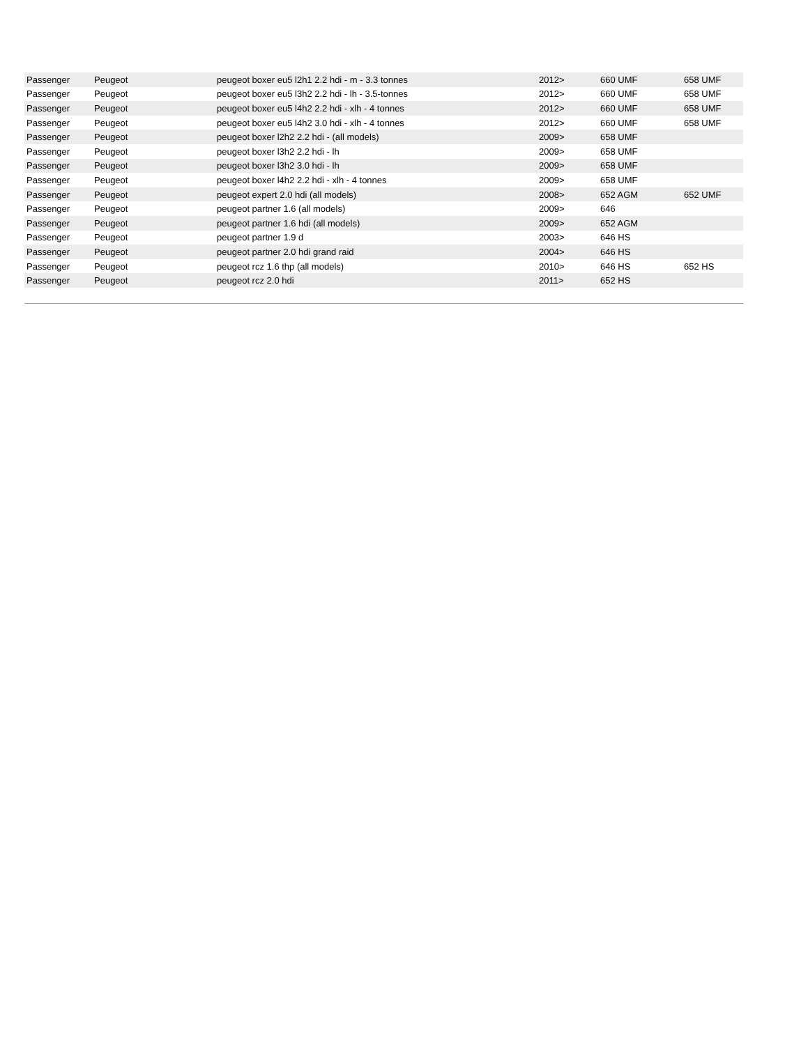| Passenger | Peugeot | peugeot boxer eu5 l2h1 2.2 hdi - m - 3.3 tonnes | 2012> | 660 UMF | 658 UMF |
| Passenger | Peugeot | peugeot boxer eu5 l3h2 2.2 hdi - lh - 3.5-tonnes | 2012> | 660 UMF | 658 UMF |
| Passenger | Peugeot | peugeot boxer eu5 l4h2 2.2 hdi - xlh - 4 tonnes | 2012> | 660 UMF | 658 UMF |
| Passenger | Peugeot | peugeot boxer eu5 l4h2 3.0 hdi - xlh - 4 tonnes | 2012> | 660 UMF | 658 UMF |
| Passenger | Peugeot | peugeot boxer l2h2 2.2 hdi - (all models) | 2009> | 658 UMF | |
| Passenger | Peugeot | peugeot boxer l3h2 2.2 hdi - lh | 2009> | 658 UMF | |
| Passenger | Peugeot | peugeot boxer l3h2 3.0 hdi - lh | 2009> | 658 UMF | |
| Passenger | Peugeot | peugeot boxer l4h2 2.2 hdi - xlh - 4 tonnes | 2009> | 658 UMF | |
| Passenger | Peugeot | peugeot expert 2.0 hdi (all models) | 2008> | 652 AGM | 652 UMF |
| Passenger | Peugeot | peugeot partner 1.6 (all models) | 2009> | 646 | |
| Passenger | Peugeot | peugeot partner 1.6 hdi (all models) | 2009> | 652 AGM | |
| Passenger | Peugeot | peugeot partner 1.9 d | 2003> | 646 HS | |
| Passenger | Peugeot | peugeot partner 2.0 hdi grand raid | 2004> | 646 HS | |
| Passenger | Peugeot | peugeot rcz 1.6 thp (all models) | 2010> | 646 HS | 652 HS |
| Passenger | Peugeot | peugeot rcz 2.0 hdi | 2011> | 652 HS | |